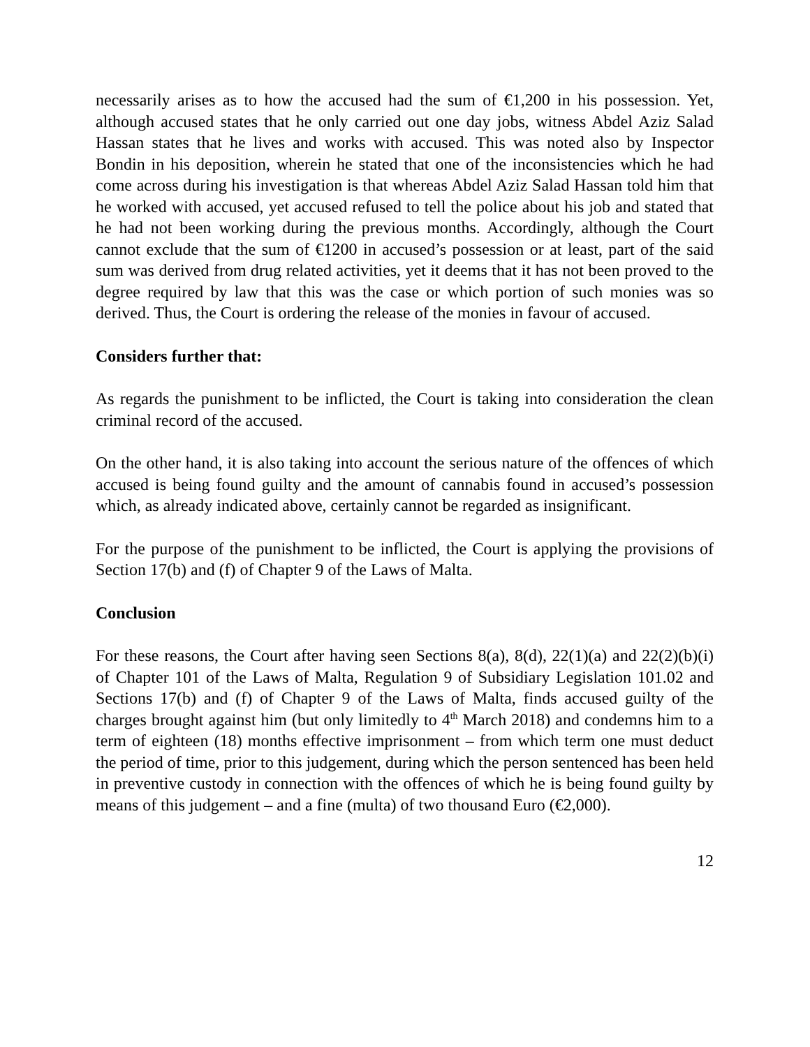necessarily arises as to how the accused had the sum of €1,200 in his possession. Yet, although accused states that he only carried out one day jobs, witness Abdel Aziz Salad Hassan states that he lives and works with accused. This was noted also by Inspector Bondin in his deposition, wherein he stated that one of the inconsistencies which he had come across during his investigation is that whereas Abdel Aziz Salad Hassan told him that he worked with accused, yet accused refused to tell the police about his job and stated that he had not been working during the previous months. Accordingly, although the Court cannot exclude that the sum of €1200 in accused’s possession or at least, part of the said sum was derived from drug related activities, yet it deems that it has not been proved to the degree required by law that this was the case or which portion of such monies was so derived. Thus, the Court is ordering the release of the monies in favour of accused.
Considers further that:
As regards the punishment to be inflicted, the Court is taking into consideration the clean criminal record of the accused.
On the other hand, it is also taking into account the serious nature of the offences of which accused is being found guilty and the amount of cannabis found in accused’s possession which, as already indicated above, certainly cannot be regarded as insignificant.
For the purpose of the punishment to be inflicted, the Court is applying the provisions of Section 17(b) and (f) of Chapter 9 of the Laws of Malta.
Conclusion
For these reasons, the Court after having seen Sections 8(a), 8(d), 22(1)(a) and 22(2)(b)(i) of Chapter 101 of the Laws of Malta, Regulation 9 of Subsidiary Legislation 101.02 and Sections 17(b) and (f) of Chapter 9 of the Laws of Malta, finds accused guilty of the charges brought against him (but only limitedly to 4<sup>th</sup> March 2018) and condemns him to a term of eighteen (18) months effective imprisonment – from which term one must deduct the period of time, prior to this judgement, during which the person sentenced has been held in preventive custody in connection with the offences of which he is being found guilty by means of this judgement – and a fine (multa) of two thousand Euro (€2,000).
12